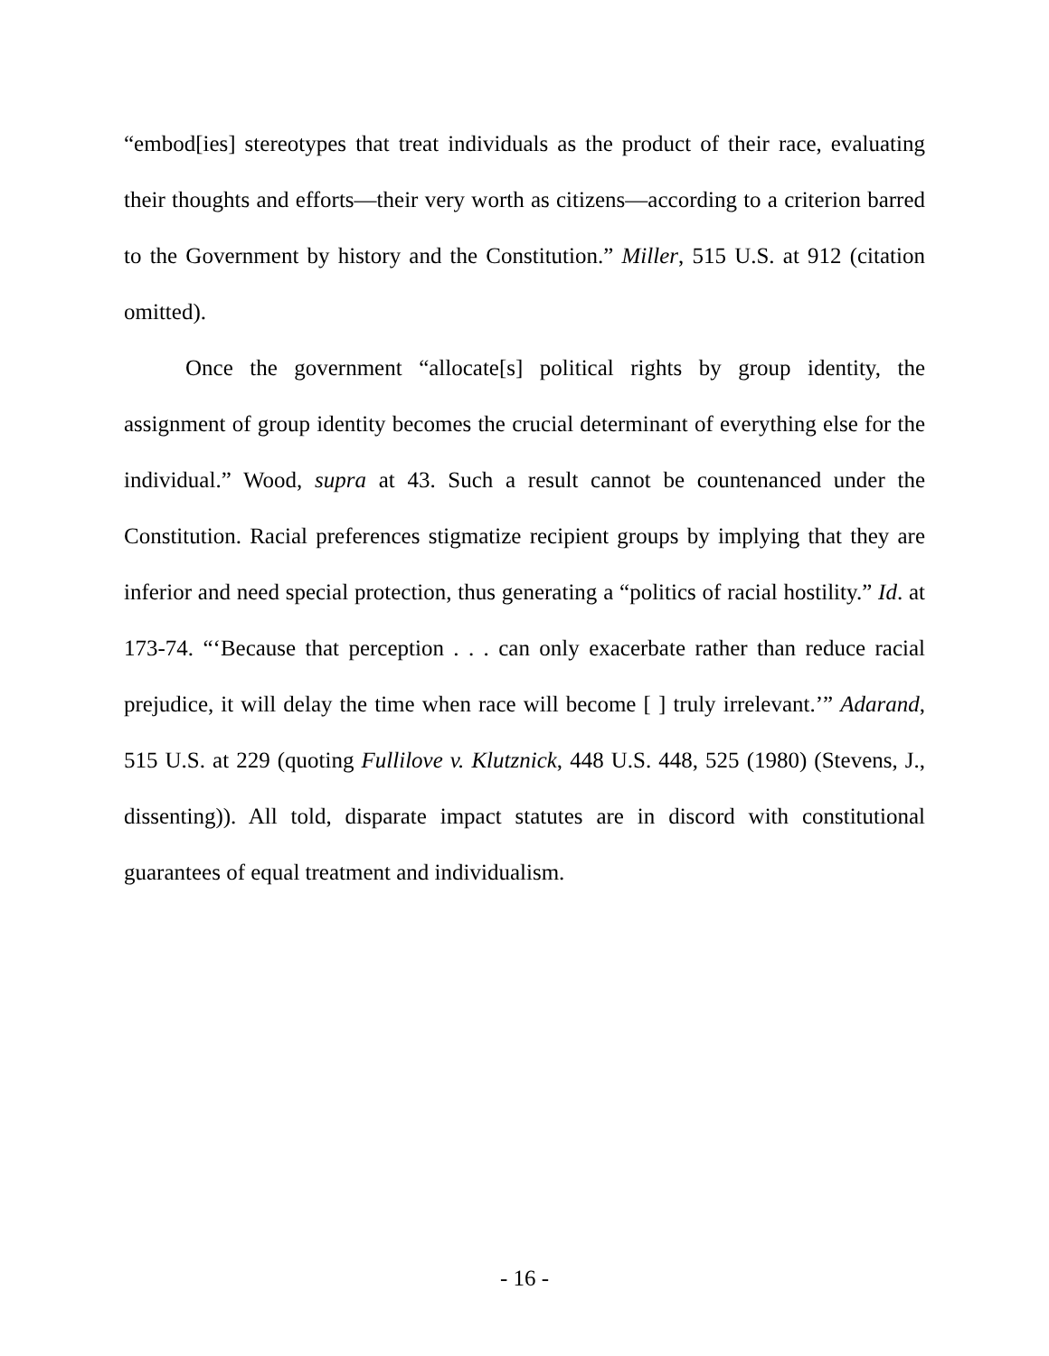“embod[ies] stereotypes that treat individuals as the product of their race, evaluating their thoughts and efforts—their very worth as citizens—according to a criterion barred to the Government by history and the Constitution.” Miller, 515 U.S. at 912 (citation omitted).
Once the government “allocate[s] political rights by group identity, the assignment of group identity becomes the crucial determinant of everything else for the individual.” Wood, supra at 43. Such a result cannot be countenanced under the Constitution. Racial preferences stigmatize recipient groups by implying that they are inferior and need special protection, thus generating a “politics of racial hostility.” Id. at 173-74. “‘Because that perception . . . can only exacerbate rather than reduce racial prejudice, it will delay the time when race will become [ ] truly irrelevant.’” Adarand, 515 U.S. at 229 (quoting Fullilove v. Klutznick, 448 U.S. 448, 525 (1980) (Stevens, J., dissenting)). All told, disparate impact statutes are in discord with constitutional guarantees of equal treatment and individualism.
- 16 -